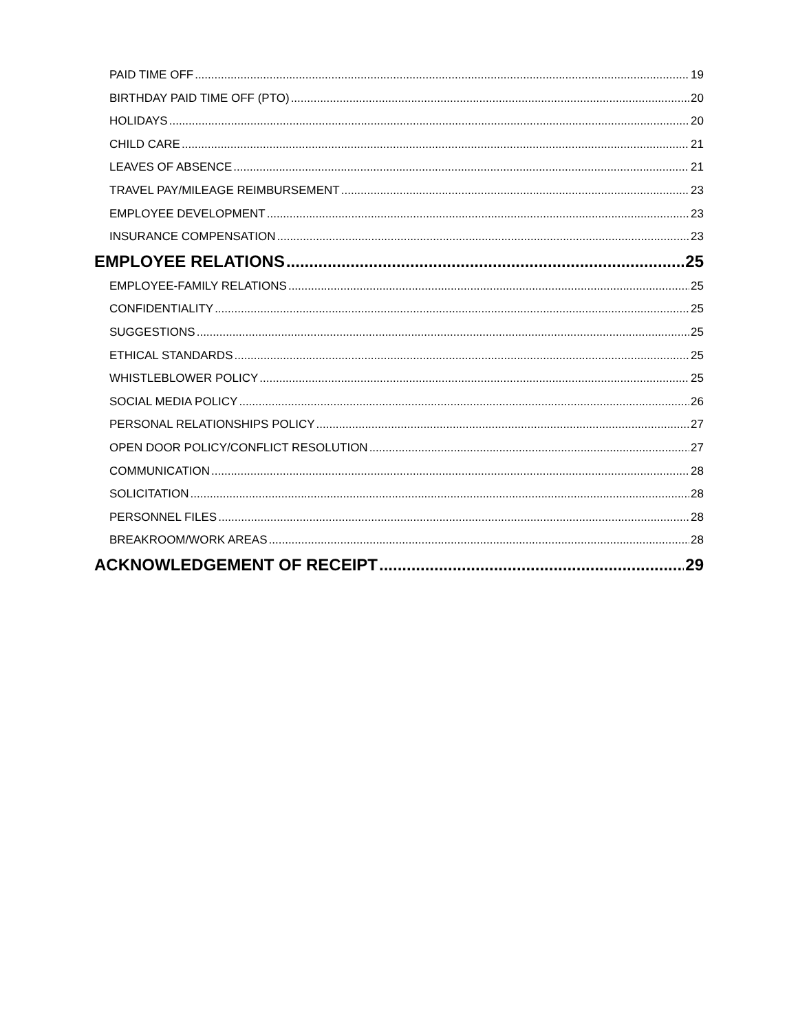PAID TIME OFF 19
BIRTHDAY PAID TIME OFF (PTO) 20
HOLIDAYS 20
CHILD CARE 21
LEAVES OF ABSENCE 21
TRAVEL PAY/MILEAGE REIMBURSEMENT 23
EMPLOYEE DEVELOPMENT 23
INSURANCE COMPENSATION 23
EMPLOYEE RELATIONS 25
EMPLOYEE-FAMILY RELATIONS 25
CONFIDENTIALITY 25
SUGGESTIONS 25
ETHICAL STANDARDS 25
WHISTLEBLOWER POLICY 25
SOCIAL MEDIA POLICY 26
PERSONAL RELATIONSHIPS POLICY 27
OPEN DOOR POLICY/CONFLICT RESOLUTION 27
COMMUNICATION 28
SOLICITATION 28
PERSONNEL FILES 28
BREAKROOM/WORK AREAS 28
ACKNOWLEDGEMENT OF RECEIPT 29